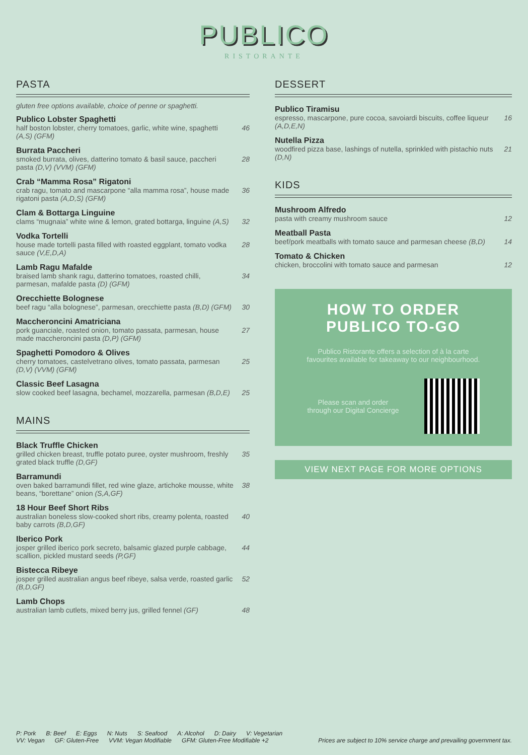PUBLICO
RISTORANTE
PASTA
gluten free options available, choice of penne or spaghetti.
Publico Lobster Spaghetti
half boston lobster, cherry tomatoes, garlic, white wine, spaghetti (A,S) (GFM) 46
Burrata Paccheri
smoked burrata, olives, datterino tomato & basil sauce, paccheri pasta (D,V) (VVM) (GFM) 28
Crab “Mamma Rosa” Rigatoni
crab ragu, tomato and mascarpone “alla mamma rosa”, house made rigatoni pasta (A,D,S) (GFM) 36
Clam & Bottarga Linguine
clams “mugnaia” white wine & lemon, grated bottarga, linguine (A,S) 32
Vodka Tortelli
house made tortelli pasta filled with roasted eggplant, tomato vodka sauce (V,E,D,A) 28
Lamb Ragu Mafalde
braised lamb shank ragu, datterino tomatoes, roasted chilli, parmesan, mafalde pasta (D) (GFM) 34
Orecchiette Bolognese
beef ragu “alla bolognese”, parmesan, orecchiette pasta (B,D) (GFM) 30
Maccheroncini Amatriciana
pork guanciale, roasted onion, tomato passata, parmesan, house made maccheroncini pasta (D,P) (GFM) 27
Spaghetti Pomodoro & Olives
cherry tomatoes, castelvetrano olives, tomato passata, parmesan (D,V) (VVM) (GFM) 25
Classic Beef Lasagna
slow cooked beef lasagna, bechamel, mozzarella, parmesan (B,D,E) 25
MAINS
Black Truffle Chicken
grilled chicken breast, truffle potato puree, oyster mushroom, freshly grated black truffle (D,GF) 35
Barramundi
oven baked barramundi fillet, red wine glaze, artichoke mousse, white beans, “borettane” onion (S,A,GF) 38
18 Hour Beef Short Ribs
australian boneless slow-cooked short ribs, creamy polenta, roasted baby carrots (B,D,GF) 40
Iberico Pork
josper grilled iberico pork secreto, balsamic glazed purple cabbage, scallion, pickled mustard seeds (P,GF) 44
Bistecca Ribeye
josper grilled australian angus beef ribeye, salsa verde, roasted garlic (B,D,GF) 52
Lamb Chops
australian lamb cutlets, mixed berry jus, grilled fennel (GF) 48
DESSERT
Publico Tiramisu
espresso, mascarpone, pure cocoa, savoiardi biscuits, coffee liqueur (A,D,E,N) 16
Nutella Pizza
woodfired pizza base, lashings of nutella, sprinkled with pistachio nuts (D,N) 21
KIDS
Mushroom Alfredo
pasta with creamy mushroom sauce 12
Meatball Pasta
beef/pork meatballs with tomato sauce and parmesan cheese (B,D) 14
Tomato & Chicken
chicken, broccolini with tomato sauce and parmesan 12
HOW TO ORDER
PUBLICO TO-GO
Publico Ristorante offers a selection of à la carte
favourites available for takeaway to our neighbourhood.
Please scan and order
through our Digital Concierge
VIEW NEXT PAGE FOR MORE OPTIONS
P: Pork B: Beef E: Eggs N: Nuts S: Seafood A: Alcohol D: Dairy V: Vegetarian
VV: Vegan GF: Gluten-Free VVM: Vegan Modifiable GFM: Gluten-Free Modifiable +2
Prices are subject to 10% service charge and prevailing government tax.